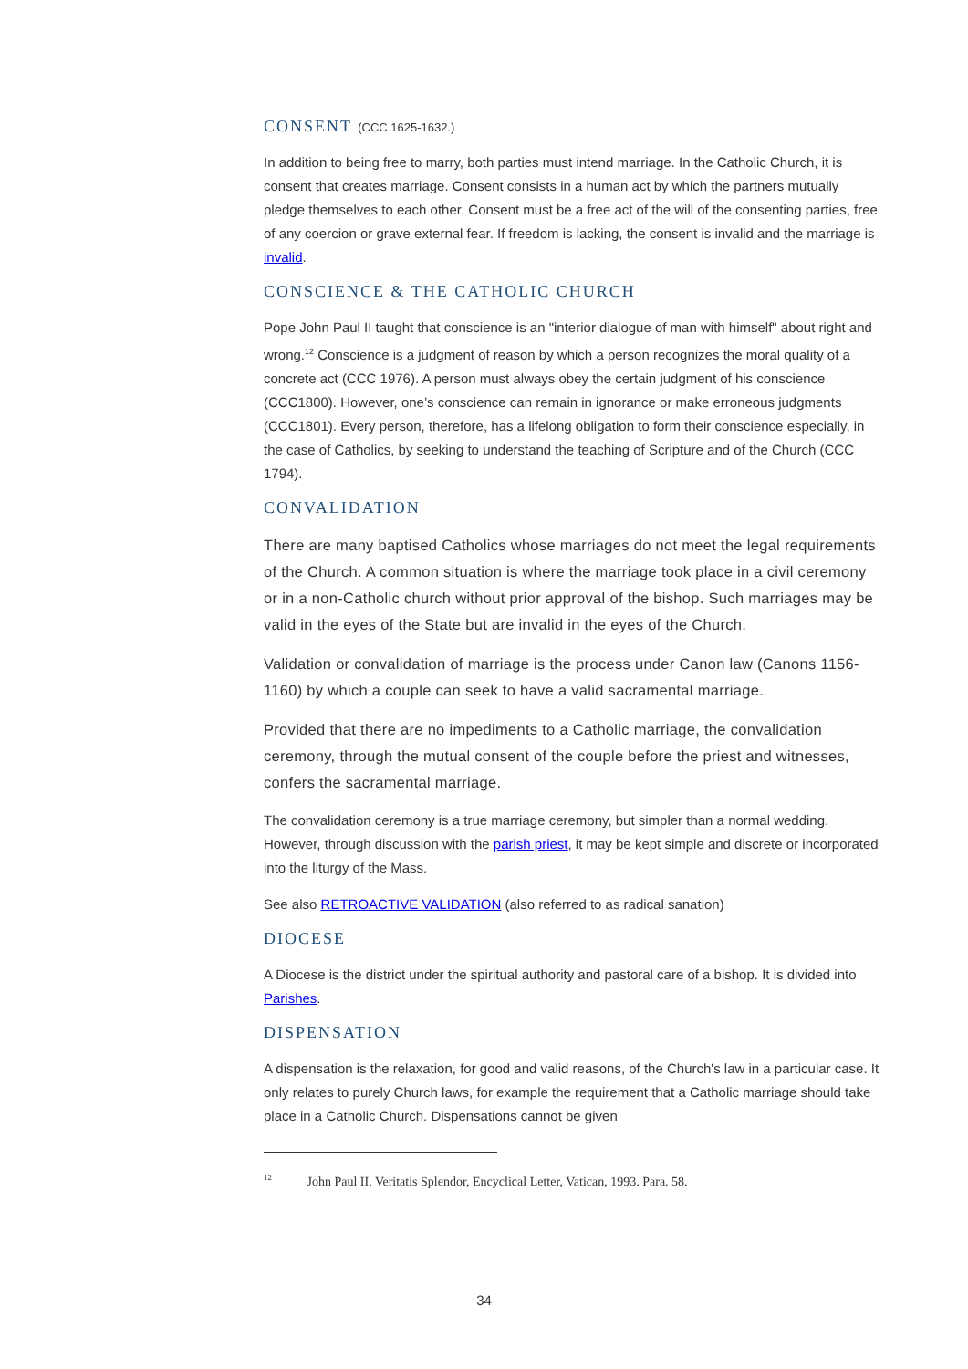CONSENT (CCC 1625-1632.)
In addition to being free to marry, both parties must intend marriage. In the Catholic Church, it is consent that creates marriage. Consent consists in a human act by which the partners mutually pledge themselves to each other. Consent must be a free act of the will of the consenting parties, free of any coercion or grave external fear. If freedom is lacking, the consent is invalid and the marriage is invalid.
CONSCIENCE & THE CATHOLIC CHURCH
Pope John Paul II taught that conscience is an "interior dialogue of man with himself" about right and wrong.<sup>12</sup> Conscience is a judgment of reason by which a person recognizes the moral quality of a concrete act (CCC 1976). A person must always obey the certain judgment of his conscience (CCC1800). However, one’s conscience can remain in ignorance or make erroneous judgments (CCC1801). Every person, therefore, has a lifelong obligation to form their conscience especially, in the case of Catholics, by seeking to understand the teaching of Scripture and of the Church (CCC 1794).
CONVALIDATION
There are many baptised Catholics whose marriages do not meet the legal requirements of the Church. A common situation is where the marriage took place in a civil ceremony or in a non-Catholic church without prior approval of the bishop. Such marriages may be valid in the eyes of the State but are invalid in the eyes of the Church.
Validation or convalidation of marriage is the process under Canon law (Canons 1156-1160) by which a couple can seek to have a valid sacramental marriage.
Provided that there are no impediments to a Catholic marriage, the convalidation ceremony, through the mutual consent of the couple before the priest and witnesses, confers the sacramental marriage.
The convalidation ceremony is a true marriage ceremony, but simpler than a normal wedding. However, through discussion with the parish priest, it may be kept simple and discrete or incorporated into the liturgy of the Mass.
See also RETROACTIVE VALIDATION (also referred to as radical sanation)
DIOCESE
A Diocese is the district under the spiritual authority and pastoral care of a bishop. It is divided into Parishes.
DISPENSATION
A dispensation is the relaxation, for good and valid reasons, of the Church's law in a particular case. It only relates to purely Church laws, for example the requirement that a Catholic marriage should take place in a Catholic Church. Dispensations cannot be given
<sup>12</sup> John Paul II. Veritatis Splendor, Encyclical Letter, Vatican, 1993. Para. 58.
34